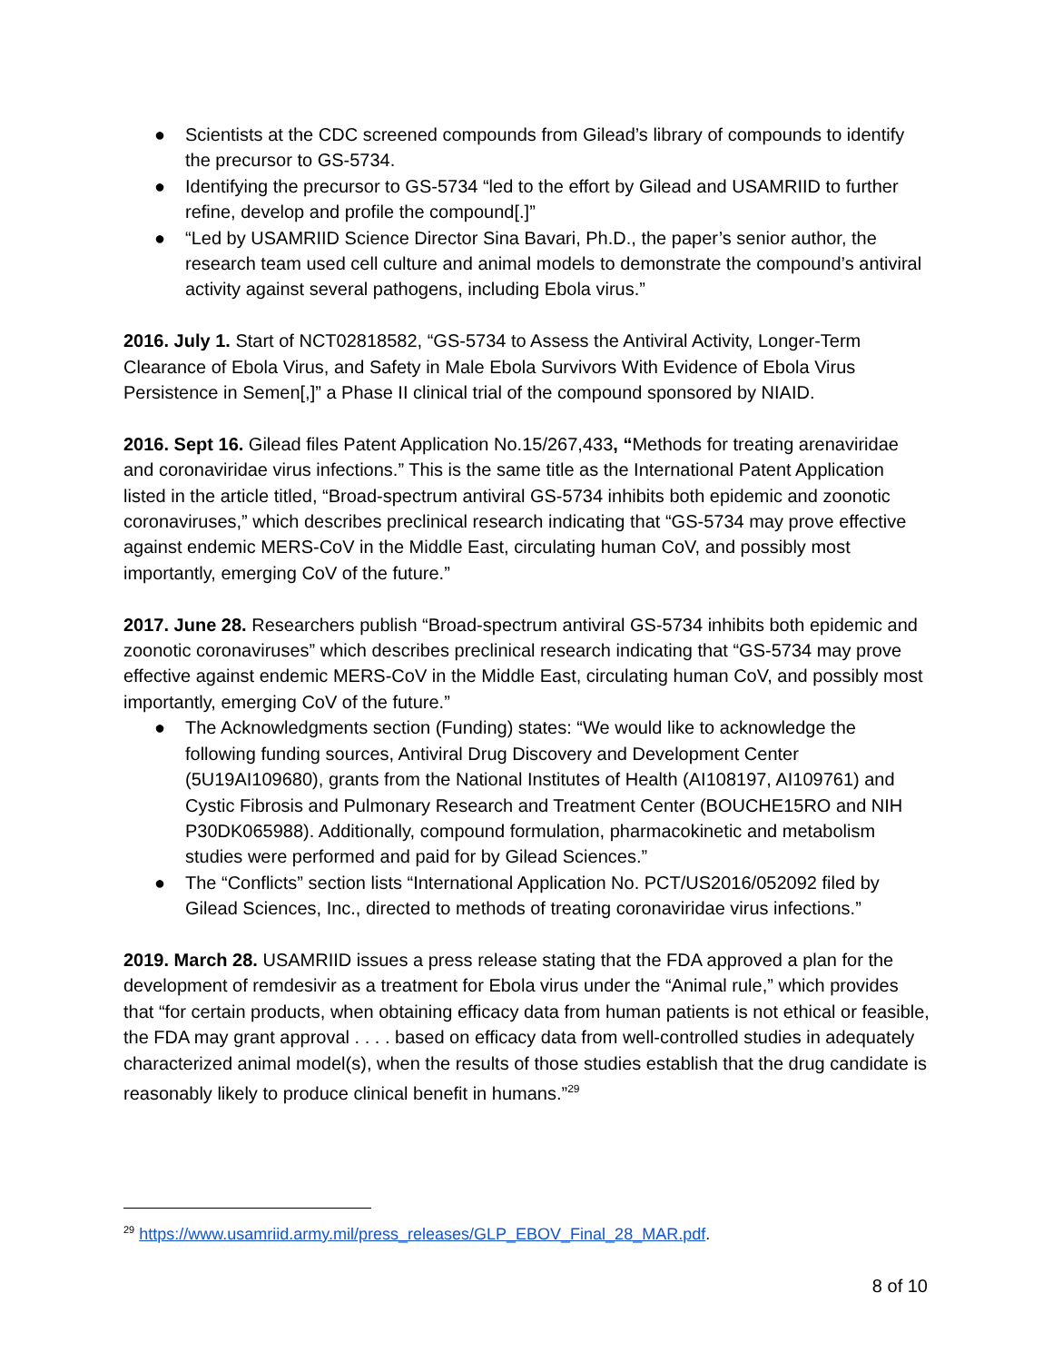● Scientists at the CDC screened compounds from Gilead’s library of compounds to identify the precursor to GS-5734.
● Identifying the precursor to GS-5734 “led to the effort by Gilead and USAMRIID to further refine, develop and profile the compound[.]”
● “Led by USAMRIID Science Director Sina Bavari, Ph.D., the paper’s senior author, the research team used cell culture and animal models to demonstrate the compound’s antiviral activity against several pathogens, including Ebola virus.”
2016. July 1. Start of NCT02818582, “GS-5734 to Assess the Antiviral Activity, Longer-Term Clearance of Ebola Virus, and Safety in Male Ebola Survivors With Evidence of Ebola Virus Persistence in Semen[,]” a Phase II clinical trial of the compound sponsored by NIAID.
2016. Sept 16. Gilead files Patent Application No.15/267,433, “Methods for treating arenaviridae and coronaviridae virus infections.” This is the same title as the International Patent Application listed in the article titled, “Broad-spectrum antiviral GS-5734 inhibits both epidemic and zoonotic coronaviruses,” which describes preclinical research indicating that “GS-5734 may prove effective against endemic MERS-CoV in the Middle East, circulating human CoV, and possibly most importantly, emerging CoV of the future.”
2017. June 28. Researchers publish “Broad-spectrum antiviral GS-5734 inhibits both epidemic and zoonotic coronaviruses” which describes preclinical research indicating that “GS-5734 may prove effective against endemic MERS-CoV in the Middle East, circulating human CoV, and possibly most importantly, emerging CoV of the future.”
● The Acknowledgments section (Funding) states: “We would like to acknowledge the following funding sources, Antiviral Drug Discovery and Development Center (5U19AI109680), grants from the National Institutes of Health (AI108197, AI109761) and Cystic Fibrosis and Pulmonary Research and Treatment Center (BOUCHE15RO and NIH P30DK065988). Additionally, compound formulation, pharmacokinetic and metabolism studies were performed and paid for by Gilead Sciences.”
● The “Conflicts” section lists “International Application No. PCT/US2016/052092 filed by Gilead Sciences, Inc., directed to methods of treating coronaviridae virus infections.”
2019. March 28. USAMRIID issues a press release stating that the FDA approved a plan for the development of remdesivir as a treatment for Ebola virus under the “Animal rule,” which provides that “for certain products, when obtaining efficacy data from human patients is not ethical or feasible, the FDA may grant approval . . . . based on efficacy data from well-controlled studies in adequately characterized animal model(s), when the results of those studies establish that the drug candidate is reasonably likely to produce clinical benefit in humans.”<sup>29</sup>
<sup>29</sup> https://www.usamriid.army.mil/press_releases/GLP_EBOV_Final_28_MAR.pdf.
8 of 10